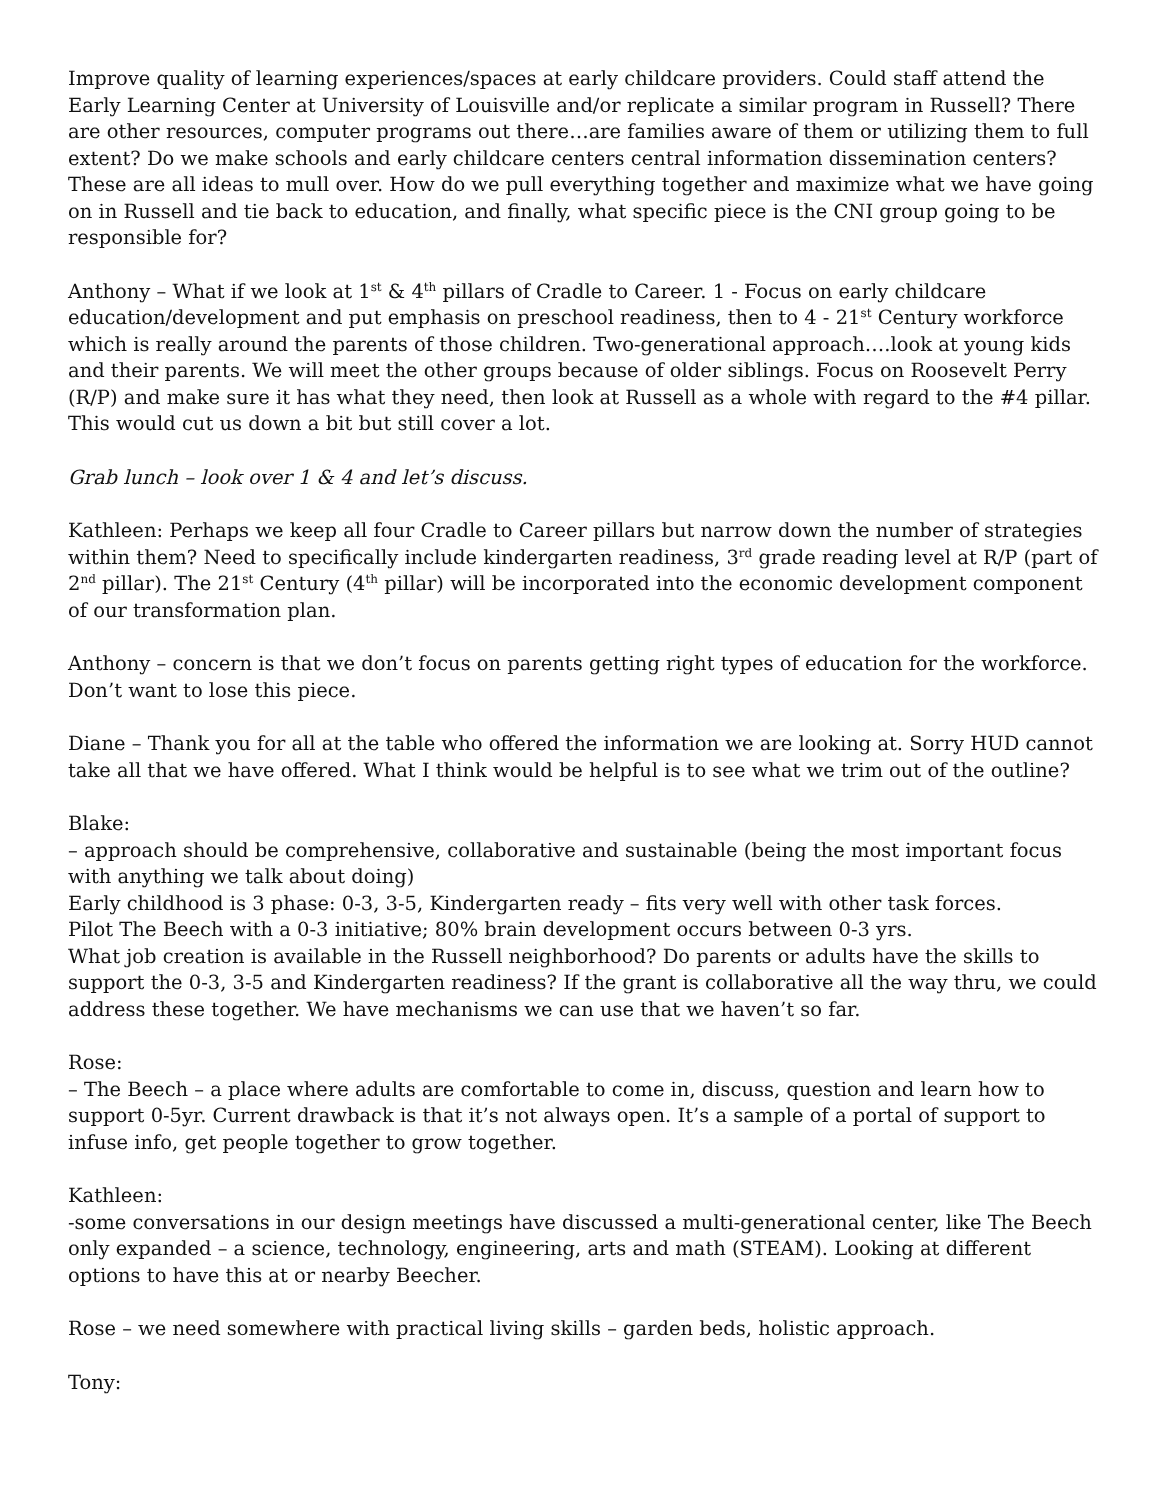Improve quality of learning experiences/spaces at early childcare providers. Could staff attend the Early Learning Center at University of Louisville and/or replicate a similar program in Russell? There are other resources, computer programs out there…are families aware of them or utilizing them to full extent? Do we make schools and early childcare centers central information dissemination centers? These are all ideas to mull over. How do we pull everything together and maximize what we have going on in Russell and tie back to education, and finally, what specific piece is the CNI group going to be responsible for?
Anthony – What if we look at 1<sup>st</sup> & 4<sup>th</sup> pillars of Cradle to Career. 1 - Focus on early childcare education/development and put emphasis on preschool readiness, then to 4 - 21<sup>st</sup> Century workforce which is really around the parents of those children. Two-generational approach….look at young kids and their parents. We will meet the other groups because of older siblings. Focus on Roosevelt Perry (R/P) and make sure it has what they need, then look at Russell as a whole with regard to the #4 pillar. This would cut us down a bit but still cover a lot.
Grab lunch – look over 1 & 4 and let’s discuss.
Kathleen: Perhaps we keep all four Cradle to Career pillars but narrow down the number of strategies within them? Need to specifically include kindergarten readiness, 3<sup>rd</sup> grade reading level at R/P (part of 2<sup>nd</sup> pillar). The 21<sup>st</sup> Century (4<sup>th</sup> pillar) will be incorporated into the economic development component of our transformation plan.
Anthony – concern is that we don’t focus on parents getting right types of education for the workforce. Don’t want to lose this piece.
Diane – Thank you for all at the table who offered the information we are looking at. Sorry HUD cannot take all that we have offered. What I think would be helpful is to see what we trim out of the outline?
Blake:
– approach should be comprehensive, collaborative and sustainable (being the most important focus with anything we talk about doing)
Early childhood is 3 phase: 0-3, 3-5, Kindergarten ready – fits very well with other task forces.
Pilot The Beech with a 0-3 initiative; 80% brain development occurs between 0-3 yrs.
What job creation is available in the Russell neighborhood? Do parents or adults have the skills to support the 0-3, 3-5 and Kindergarten readiness? If the grant is collaborative all the way thru, we could address these together. We have mechanisms we can use that we haven’t so far.
Rose:
– The Beech – a place where adults are comfortable to come in, discuss, question and learn how to support 0-5yr. Current drawback is that it’s not always open. It’s a sample of a portal of support to infuse info, get people together to grow together.
Kathleen:
-some conversations in our design meetings have discussed a multi-generational center, like The Beech only expanded – a science, technology, engineering, arts and math (STEAM). Looking at different options to have this at or nearby Beecher.
Rose – we need somewhere with practical living skills – garden beds, holistic approach.
Tony: